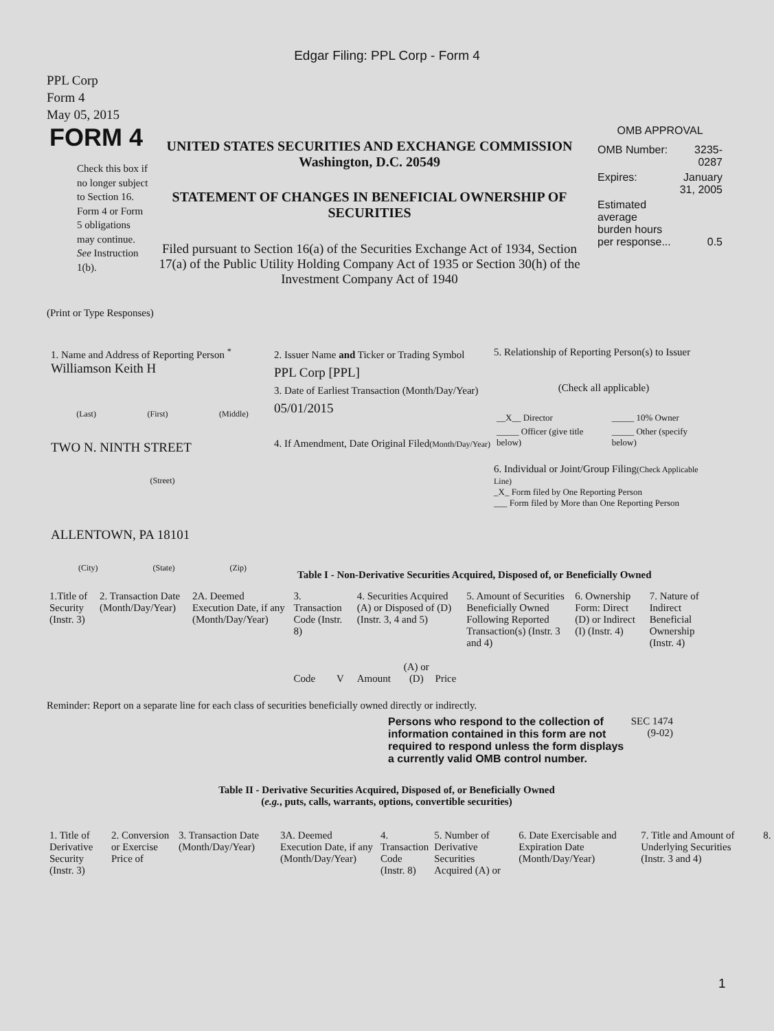Edgar Filing: PPL Corp - Form 4
PPL Corp
Form 4
May 05, 2015
FORM 4
Check this box if no longer subject to Section 16. Form 4 or Form 5 obligations may continue. See Instruction 1(b).
UNITED STATES SECURITIES AND EXCHANGE COMMISSION
Washington, D.C. 20549
STATEMENT OF CHANGES IN BENEFICIAL OWNERSHIP OF SECURITIES
Filed pursuant to Section 16(a) of the Securities Exchange Act of 1934, Section 17(a) of the Public Utility Holding Company Act of 1935 or Section 30(h) of the Investment Company Act of 1940
OMB APPROVAL
| OMB Number: | 3235-0287 |
| Expires: | January 31, 2005 |
| Estimated average burden hours per response... | 0.5 |
(Print or Type Responses)
1. Name and Address of Reporting Person <sup>*</sup>
Williamson Keith H
(Last) (First) (Middle)
TWO N. NINTH STREET
(Street)
ALLENTOWN, PA 18101
(City) (State) (Zip)
2. Issuer Name and Ticker or Trading Symbol
PPL Corp [PPL]
3. Date of Earliest Transaction (Month/Day/Year)
05/01/2015
4. If Amendment, Date Original Filed(Month/Day/Year)
5. Relationship of Reporting Person(s) to Issuer
(Check all applicable)
| __X__ Director | _____ 10% Owner |
| _____ Officer (give title below) | _____ Other (specify below) |
6. Individual or Joint/Group Filing(Check Applicable Line)
_X_ Form filed by One Reporting Person
___ Form filed by More than One Reporting Person
Table I - Non-Derivative Securities Acquired, Disposed of, or Beneficially Owned
| 1.Title of Security (Instr. 3) | 2. Transaction Date (Month/Day/Year) | 2A. Deemed Execution Date, if any (Month/Day/Year) | 3. Transaction Code (Instr. 8) | | 4. Securities Acquired (A) or Disposed of (D) (Instr. 3, 4 and 5) | | | 5. Amount of Securities Beneficially Owned Following Reported Transaction(s) (Instr. 3 and 4) | 6. Ownership Form: Direct (D) or Indirect (I) (Instr. 4) | 7. Nature of Indirect Beneficial Ownership (Instr. 4) |
| --- | --- | --- | --- | --- | --- | --- | --- | --- | --- | --- |
| | | | Code | V | Amount | (A) or (D) | Price | | | |
Reminder: Report on a separate line for each class of securities beneficially owned directly or indirectly.
Persons who respond to the collection of information contained in this form are not required to respond unless the form displays a currently valid OMB control number.
SEC 1474 (9-02)
Table II - Derivative Securities Acquired, Disposed of, or Beneficially Owned
(e.g., puts, calls, warrants, options, convertible securities)
| 1. Title of Derivative Security (Instr. 3) | 2. Conversion or Exercise Price of | 3. Transaction Date (Month/Day/Year) | 3A. Deemed Execution Date, if any (Month/Day/Year) | 4. Transaction Code (Instr. 8) | 5. Number of Derivative Securities Acquired (A) or | 6. Date Exercisable and Expiration Date (Month/Day/Year) | 7. Title and Amount of Underlying Securities (Instr. 3 and 4) | 8. |
| --- | --- | --- | --- | --- | --- | --- | --- | --- |
1